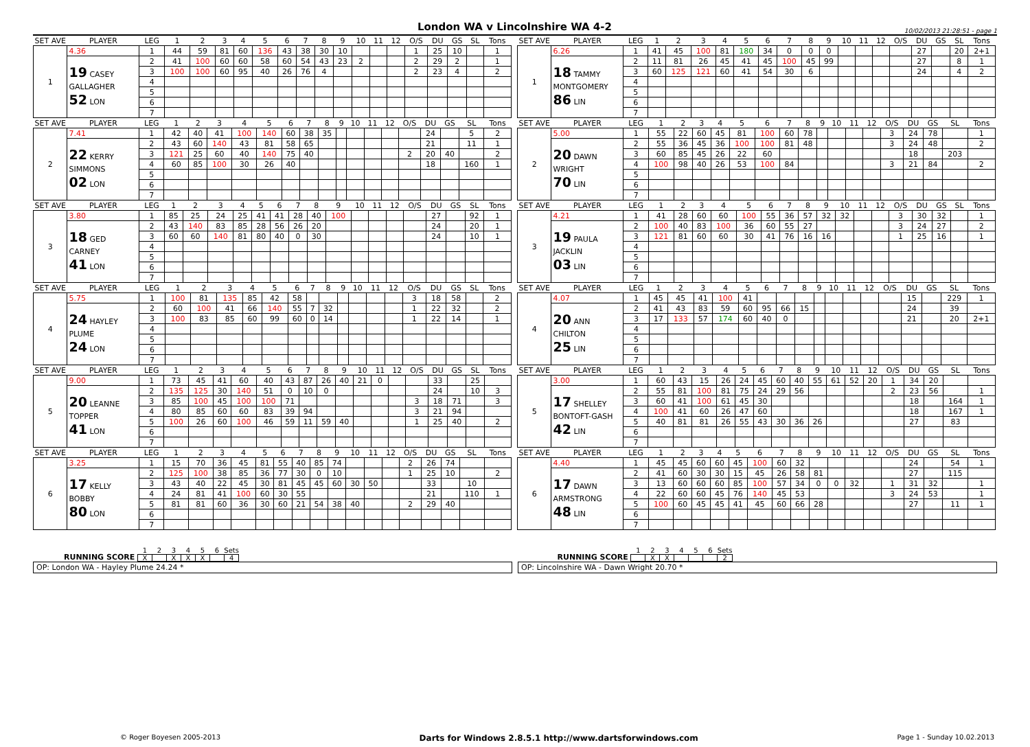London WA v Lincolnshire WA 4-2
10/02/2013 21:28:51 - page 1
| SET AVE | PLAYER | LEG | 1 | 2 | 3 | 4 | 5 | 6 | 7 | 8 | 9 | 10 | 11 | 12 | O/S | DU | GS | SL | Tons |
| --- | --- | --- | --- | --- | --- | --- | --- | --- | --- | --- | --- | --- | --- | --- | --- | --- | --- | --- | --- |
| 1 | 4.36 | 1 | 44 | 59 | 81 | 60 | 136 | 43 | 38 | 30 | 10 | | | | 1 | 25 | 10 | | 1 |
| | 19 CASEY GALLAGHER 52 LON | 2 | 41 | 100 | 60 | 60 | 58 | 60 | 54 | 43 | 23 | 2 | | | 2 | 29 | 2 | | 1 |
| | | 3 | 100 | 100 | 60 | 95 | 40 | 26 | 76 | 4 | | | | | 2 | 23 | 4 | | 2 |
| | | 4 | | | | | | | | | | | | | | | | | |
| | | 5 | | | | | | | | | | | | | | | | | |
| | | 6 | | | | | | | | | | | | | | | | | |
| | | 7 | | | | | | | | | | | | | | | | | |
| SET AVE | PLAYER | LEG | 1 | 2 | 3 | 4 | 5 | 6 | 7 | 8 | 9 | 10 | 11 | 12 | O/S | DU | GS | SL | Tons |
| --- | --- | --- | --- | --- | --- | --- | --- | --- | --- | --- | --- | --- | --- | --- | --- | --- | --- | --- | --- |
| 1 | 6.26 | 1 | 41 | 45 | 100 | 81 | 180 | 34 | 0 | 0 | 0 | | | | | 27 | | 20 | 2+1 |
| | 18 TAMMY MONTGOMERY 86 LIN | 2 | 11 | 81 | 26 | 45 | 41 | 45 | 100 | 45 | 99 | | | | | 27 | | 8 | 1 |
| | | 3 | 60 | 125 | 121 | 60 | 41 | 54 | 30 | 6 | | | | | | 24 | | 4 | 2 |
| | | 4 | | | | | | | | | | | | | | | | | |
| | | 5 | | | | | | | | | | | | | | | | | |
| | | 6 | | | | | | | | | | | | | | | | | |
| | | 7 | | | | | | | | | | | | | | | | | |
| SET AVE | PLAYER | LEG | 1 | 2 | 3 | 4 | 5 | 6 | 7 | 8 | 9 | 10 | 11 | 12 | O/S | DU | GS | SL | Tons |
| --- | --- | --- | --- | --- | --- | --- | --- | --- | --- | --- | --- | --- | --- | --- | --- | --- | --- | --- | --- |
| 2 | 7.41 | 1 | 42 | 40 | 41 | 100 | 140 | 60 | 38 | 35 | | | | | | 24 | | 5 | 2 |
| | 22 KERRY SIMMONS 02 LON | 2 | 43 | 60 | 140 | 43 | 81 | 58 | 65 | | | | | | | 21 | | 11 | 1 |
| | | 3 | 121 | 25 | 60 | 40 | 140 | 75 | 40 | | | | | | 2 | 20 | 40 | | 2 |
| | | 4 | 60 | 85 | 100 | 30 | 26 | 40 | | | | | | | | 18 | | 160 | 1 |
| | | 5 | | | | | | | | | | | | | | | | | |
| | | 6 | | | | | | | | | | | | | | | | | |
| | | 7 | | | | | | | | | | | | | | | | | |
| SET AVE | PLAYER | LEG | 1 | 2 | 3 | 4 | 5 | 6 | 7 | 8 | 9 | 10 | 11 | 12 | O/S | DU | GS | SL | Tons |
| --- | --- | --- | --- | --- | --- | --- | --- | --- | --- | --- | --- | --- | --- | --- | --- | --- | --- | --- | --- |
| 2 | 5.00 | 1 | 55 | 22 | 60 | 45 | 81 | 100 | 60 | 78 | | | | | 3 | 24 | 78 | | 1 |
| | 20 DAWN WRIGHT 70 LIN | 2 | 55 | 36 | 45 | 36 | 100 | 100 | 81 | 48 | | | | | 3 | 24 | 48 | | 2 |
| | | 3 | 60 | 85 | 45 | 26 | 22 | 60 | | | | | | | | 18 | | 203 | |
| | | 4 | 100 | 98 | 40 | 26 | 53 | 100 | 84 | | | | | | 3 | 21 | 84 | | 2 |
| | | 5 | | | | | | | | | | | | | | | | | |
| | | 6 | | | | | | | | | | | | | | | | | |
| | | 7 | | | | | | | | | | | | | | | | | |
| SET AVE | PLAYER | LEG | 1 | 2 | 3 | 4 | 5 | 6 | 7 | 8 | 9 | 10 | 11 | 12 | O/S | DU | GS | SL | Tons |
| --- | --- | --- | --- | --- | --- | --- | --- | --- | --- | --- | --- | --- | --- | --- | --- | --- | --- | --- | --- |
| 3 | 3.80 | 1 | 85 | 25 | 24 | 25 | 41 | 41 | 28 | 40 | 100 | | | | | 27 | | 92 | 1 |
| | 18 GED CARNEY 41 LON | 2 | 43 | 140 | 83 | 85 | 28 | 56 | 26 | 20 | | | | | | 24 | | 20 | 1 |
| | | 3 | 60 | 60 | 140 | 81 | 80 | 40 | 0 | 30 | | | | | | 24 | | 10 | 1 |
| | | 4 | | | | | | | | | | | | | | | | | |
| | | 5 | | | | | | | | | | | | | | | | | |
| | | 6 | | | | | | | | | | | | | | | | | |
| | | 7 | | | | | | | | | | | | | | | | | |
| SET AVE | PLAYER | LEG | 1 | 2 | 3 | 4 | 5 | 6 | 7 | 8 | 9 | 10 | 11 | 12 | O/S | DU | GS | SL | Tons |
| --- | --- | --- | --- | --- | --- | --- | --- | --- | --- | --- | --- | --- | --- | --- | --- | --- | --- | --- | --- |
| 3 | 4.21 | 1 | 41 | 28 | 60 | 60 | 100 | 55 | 36 | 57 | 32 | 32 | | | 3 | 30 | 32 | | 1 |
| | 19 PAULA JACKLIN 03 LIN | 2 | 100 | 40 | 83 | 100 | 36 | 60 | 55 | 27 | | | | | 3 | 24 | 27 | | 2 |
| | | 3 | 121 | 81 | 60 | 60 | 30 | 41 | 76 | 16 | 16 | | | | 1 | 25 | 16 | | 1 |
| | | 4 | | | | | | | | | | | | | | | | | |
| | | 5 | | | | | | | | | | | | | | | | | |
| | | 6 | | | | | | | | | | | | | | | | | |
| | | 7 | | | | | | | | | | | | | | | | | |
| SET AVE | PLAYER | LEG | 1 | 2 | 3 | 4 | 5 | 6 | 7 | 8 | 9 | 10 | 11 | 12 | O/S | DU | GS | SL | Tons |
| --- | --- | --- | --- | --- | --- | --- | --- | --- | --- | --- | --- | --- | --- | --- | --- | --- | --- | --- | --- |
| 4 | 5.75 | 1 | 100 | 81 | 135 | 85 | 42 | 58 | | | | | | | 3 | 18 | 58 | | 2 |
| | 24 HAYLEY PLUME 24 LON | 2 | 60 | 100 | 41 | 66 | 140 | 55 | 7 | 32 | | | | | 1 | 22 | 32 | | 2 |
| | | 3 | 100 | 83 | 85 | 60 | 99 | 60 | 0 | 14 | | | | | 1 | 22 | 14 | | 1 |
| | | 4 | | | | | | | | | | | | | | | | | |
| | | 5 | | | | | | | | | | | | | | | | | |
| | | 6 | | | | | | | | | | | | | | | | | |
| | | 7 | | | | | | | | | | | | | | | | | |
| SET AVE | PLAYER | LEG | 1 | 2 | 3 | 4 | 5 | 6 | 7 | 8 | 9 | 10 | 11 | 12 | O/S | DU | GS | SL | Tons |
| --- | --- | --- | --- | --- | --- | --- | --- | --- | --- | --- | --- | --- | --- | --- | --- | --- | --- | --- | --- |
| 4 | 4.07 | 1 | 45 | 45 | 41 | 100 | 41 | | | | | | | | | 15 | | 229 | 1 |
| | 20 ANN CHILTON 25 LIN | 2 | 41 | 43 | 83 | 59 | 60 | 95 | 66 | 15 | | | | | | 24 | | 39 | |
| | | 3 | 17 | 133 | 57 | 174 | 60 | 40 | 0 | | | | | | | 21 | | 20 | 2+1 |
| | | 4 | | | | | | | | | | | | | | | | | |
| | | 5 | | | | | | | | | | | | | | | | | |
| | | 6 | | | | | | | | | | | | | | | | | |
| | | 7 | | | | | | | | | | | | | | | | | |
| SET AVE | PLAYER | LEG | 1 | 2 | 3 | 4 | 5 | 6 | 7 | 8 | 9 | 10 | 11 | 12 | O/S | DU | GS | SL | Tons |
| --- | --- | --- | --- | --- | --- | --- | --- | --- | --- | --- | --- | --- | --- | --- | --- | --- | --- | --- | --- |
| 5 | 9.00 | 1 | 73 | 45 | 41 | 60 | 40 | 43 | 87 | 26 | 40 | 21 | 0 | | | 33 | | 25 | |
| | 20 LEANNE TOPPER 41 LON | 2 | 135 | 125 | 30 | 140 | 51 | 0 | 10 | 0 | | | | | | 24 | | 10 | 3 |
| | | 3 | 85 | 100 | 45 | 100 | 100 | 71 | | | | | | | 3 | 18 | 71 | | 3 |
| | | 4 | 80 | 85 | 60 | 60 | 83 | 39 | 94 | | | | | | 3 | 21 | 94 | | |
| | | 5 | 100 | 26 | 60 | 100 | 46 | 59 | 11 | 59 | 40 | | | | 1 | 25 | 40 | | 2 |
| | | 6 | | | | | | | | | | | | | | | | | |
| | | 7 | | | | | | | | | | | | | | | | | |
| SET AVE | PLAYER | LEG | 1 | 2 | 3 | 4 | 5 | 6 | 7 | 8 | 9 | 10 | 11 | 12 | O/S | DU | GS | SL | Tons |
| --- | --- | --- | --- | --- | --- | --- | --- | --- | --- | --- | --- | --- | --- | --- | --- | --- | --- | --- | --- |
| 5 | 3.00 | 1 | 60 | 43 | 15 | 26 | 24 | 45 | 60 | 40 | 55 | 61 | 52 | 20 | 1 | 34 | 20 | | |
| | 17 SHELLEY BONTOFT-GASH 42 LIN | 2 | 55 | 81 | 100 | 81 | 75 | 24 | 29 | 56 | | | | | 2 | 23 | 56 | | 1 |
| | | 3 | 60 | 41 | 100 | 61 | 45 | 30 | | | | | | | | 18 | | 164 | 1 |
| | | 4 | 100 | 41 | 60 | 26 | 47 | 60 | | | | | | | | 18 | | 167 | 1 |
| | | 5 | 40 | 81 | 81 | 26 | 55 | 43 | 30 | 36 | 26 | | | | | 27 | | 83 | |
| | | 6 | | | | | | | | | | | | | | | | | |
| | | 7 | | | | | | | | | | | | | | | | | |
| SET AVE | PLAYER | LEG | 1 | 2 | 3 | 4 | 5 | 6 | 7 | 8 | 9 | 10 | 11 | 12 | O/S | DU | GS | SL | Tons |
| --- | --- | --- | --- | --- | --- | --- | --- | --- | --- | --- | --- | --- | --- | --- | --- | --- | --- | --- | --- |
| 6 | 3.25 | 1 | 15 | 70 | 36 | 45 | 81 | 55 | 40 | 85 | 74 | | | | 2 | 26 | 74 | | |
| | 17 KELLY BOBBY 80 LON | 2 | 125 | 100 | 38 | 85 | 36 | 77 | 30 | 0 | 10 | | | | 1 | 25 | 10 | | 2 |
| | | 3 | 43 | 40 | 22 | 45 | 30 | 81 | 45 | 45 | 60 | 30 | 50 | | | 33 | | 10 | |
| | | 4 | 24 | 81 | 41 | 100 | 60 | 30 | 55 | | | | | | | 21 | | 110 | 1 |
| | | 5 | 81 | 81 | 60 | 36 | 30 | 60 | 21 | 54 | 38 | 40 | | | 2 | 29 | 40 | | |
| | | 6 | | | | | | | | | | | | | | | | | |
| | | 7 | | | | | | | | | | | | | | | | | |
| SET AVE | PLAYER | LEG | 1 | 2 | 3 | 4 | 5 | 6 | 7 | 8 | 9 | 10 | 11 | 12 | O/S | DU | GS | SL | Tons |
| --- | --- | --- | --- | --- | --- | --- | --- | --- | --- | --- | --- | --- | --- | --- | --- | --- | --- | --- | --- |
| 6 | 4.40 | 1 | 45 | 45 | 60 | 60 | 45 | 100 | 60 | 32 | | | | | | 24 | | 54 | 1 |
| | 17 DAWN ARMSTRONG 48 LIN | 2 | 41 | 60 | 30 | 30 | 15 | 45 | 26 | 58 | 81 | | | | | 27 | | 115 | |
| | | 3 | 13 | 60 | 60 | 60 | 85 | 100 | 57 | 34 | 0 | 0 | 32 | | 1 | 31 | 32 | | 1 |
| | | 4 | 22 | 60 | 60 | 45 | 76 | 140 | 45 | 53 | | | | | 3 | 24 | 53 | | 1 |
| | | 5 | 100 | 60 | 45 | 45 | 41 | 45 | 60 | 66 | 28 | | | | | 27 | | 11 | 1 |
| | | 6 | | | | | | | | | | | | | | | | | |
| | | 7 | | | | | | | | | | | | | | | | | |
RUNNING SCORE
| 1 | 2 | 3 | 4 | 5 | 6 | Sets |
| X | | X | X | X | | 4 |
RUNNING SCORE
| 1 | 2 | 3 | 4 | 5 | 6 | Sets |
| | X | X | | | | 2 |
OP: London WA - Hayley Plume 24.24 * OP: Lincolnshire WA - Dawn Wright 20.70 *
© Roger Boyesen 2005-2013 Darts for Windows 2.8.5.1 http://www.dartsforwindows.com Page 1 - Sunday 10.02.2013